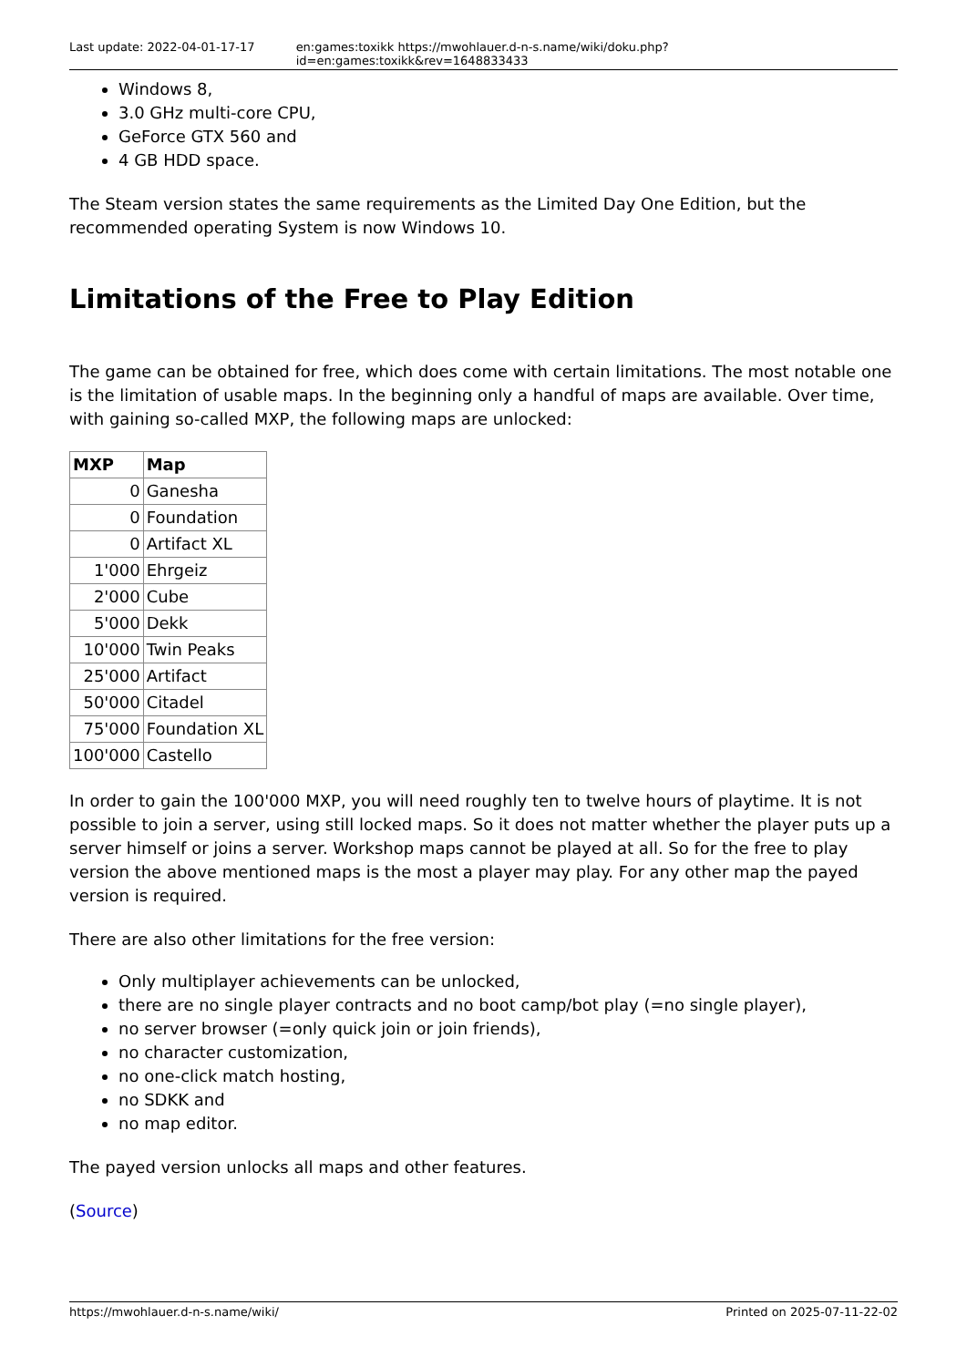Last update: 2022-04-01-17-17 en:games:toxikk https://mwohlauer.d-n-s.name/wiki/doku.php?id=en:games:toxikk&rev=1648833433
Windows 8,
3.0 GHz multi-core CPU,
GeForce GTX 560 and
4 GB HDD space.
The Steam version states the same requirements as the Limited Day One Edition, but the recommended operating System is now Windows 10.
Limitations of the Free to Play Edition
The game can be obtained for free, which does come with certain limitations. The most notable one is the limitation of usable maps. In the beginning only a handful of maps are available. Over time, with gaining so-called MXP, the following maps are unlocked:
| MXP | Map |
| --- | --- |
| 0 | Ganesha |
| 0 | Foundation |
| 0 | Artifact XL |
| 1'000 | Ehrgeiz |
| 2'000 | Cube |
| 5'000 | Dekk |
| 10'000 | Twin Peaks |
| 25'000 | Artifact |
| 50'000 | Citadel |
| 75'000 | Foundation XL |
| 100'000 | Castello |
In order to gain the 100'000 MXP, you will need roughly ten to twelve hours of playtime. It is not possible to join a server, using still locked maps. So it does not matter whether the player puts up a server himself or joins a server. Workshop maps cannot be played at all. So for the free to play version the above mentioned maps is the most a player may play. For any other map the payed version is required.
There are also other limitations for the free version:
Only multiplayer achievements can be unlocked,
there are no single player contracts and no boot camp/bot play (=no single player),
no server browser (=only quick join or join friends),
no character customization,
no one-click match hosting,
no SDKK and
no map editor.
The payed version unlocks all maps and other features.
(Source)
https://mwohlauer.d-n-s.name/wiki/ Printed on 2025-07-11-22-02